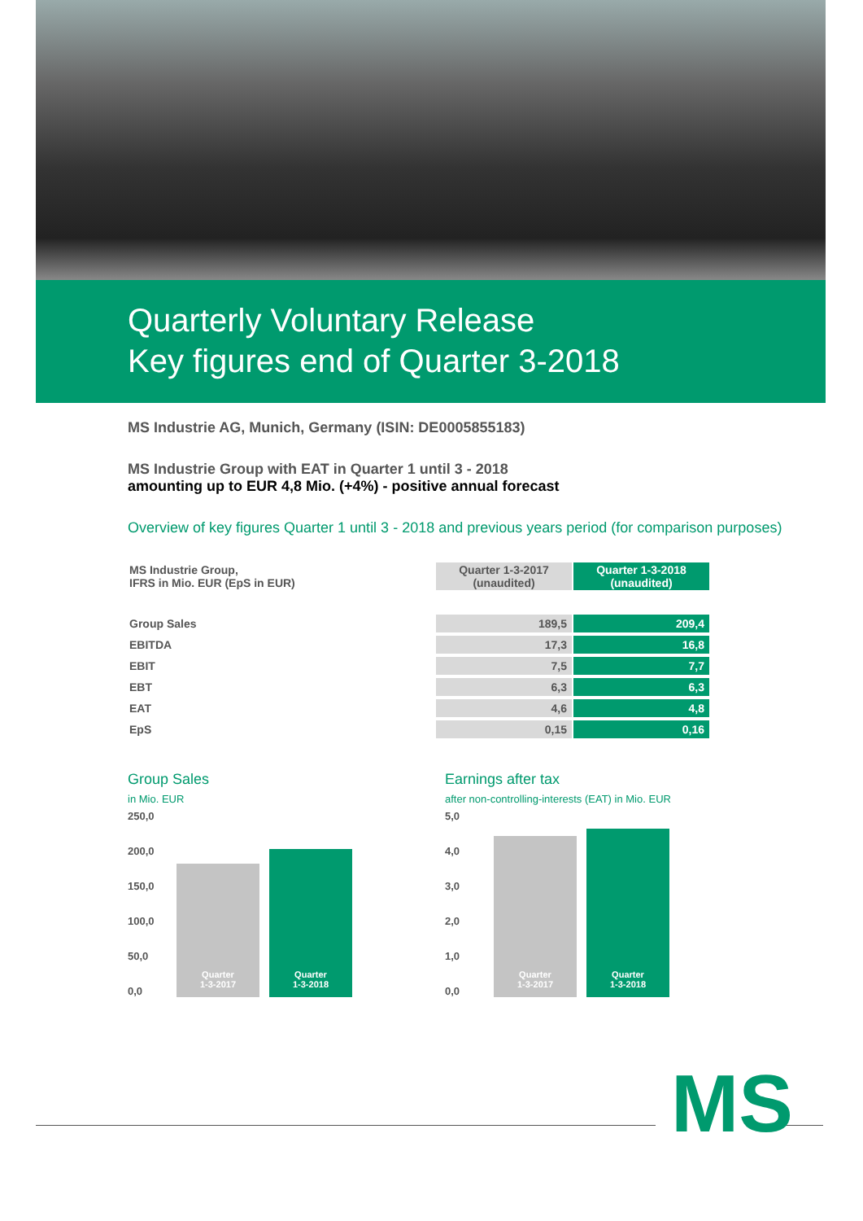Quarterly Voluntary Release
Key figures end of Quarter 3-2018
MS Industrie AG, Munich, Germany (ISIN: DE0005855183)
MS Industrie Group with EAT in Quarter 1 until 3 - 2018
amounting up to EUR 4,8 Mio. (+4%) - positive annual forecast
Overview of key figures Quarter 1 until 3 - 2018 and previous years period (for comparison purposes)
| MS Industrie Group, IFRS in Mio. EUR (EpS in EUR) | Quarter 1-3-2017 (unaudited) | Quarter 1-3-2018 (unaudited) |
| Group Sales | 189,5 | 209,4 |
| EBITDA | 17,3 | 16,8 |
| EBIT | 7,5 | 7,7 |
| EBT | 6,3 | 6,3 |
| EAT | 4,6 | 4,8 |
| EpS | 0,15 | 0,16 |
Group Sales
in Mio. EUR
250,0
200,0
150,0
100,0
50,0
0,0
Quarter
1-3-2017
Quarter
1-3-2018
Earnings after tax
after non-controlling-interests (EAT) in Mio. EUR
5,0
4,0
3,0
2,0
1,0
0,0
Quarter
1-3-2017
Quarter
1-3-2018
MS